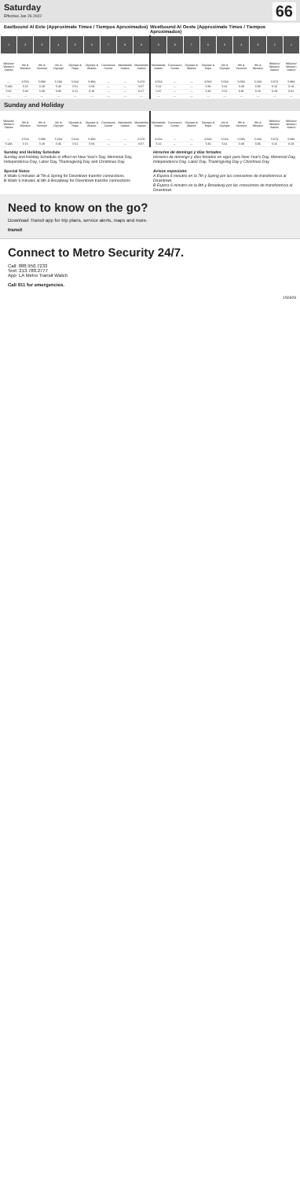Saturday
Effective Jan 26 2022
66
Eastbound Al Este (Approximate Times / Tiempos Aproximados)
Westbound Al Oeste (Approximate Times / Tiempos Aproximados)
| 1 | 2 | 3 | 4 | 5 | 6 | 7 | 8 | 9 | 9 | 8 | 7 | 6 | 5 | 4 | 3 | 2 | 1 |
| --- | --- | --- | --- | --- | --- | --- | --- | --- | --- | --- | --- | --- | --- | --- | --- | --- | --- |
| Wilshire/ Western Station | 8th & Western | 8th & Vermont | 6th & Olympic | Olympic & Hope | Olympic & Atlantic | Commerce Center | Montebello Station | Montebello Station | Montebello Station | Commerce Center | Olympic & Atlantic | Olympic & Hope | 6th & Olympic | 8th & Vermont | 8th & Western | Wilshire/ Western Station | Wilshire/ Western Station |
| — | 4:55A | 5:09A | 5:26A | 5:31A | 5:38A | — | — | 5:47A | 4:55A | — | — | 4:56A | 5:01A | 5:09A | 5:26A | 5:37A | 5:39A |
| 5:13A | 5:15 | 5:29 | 5:46 | 5:51 | 5:58 | — | — | 6:07 | 5:22 | — | — | 5:36 | 5:41 | 5:49 | 6:06 | 6:16 | 6:18 |
| 5:32 | 5:34 | 5:49 | 6:06 | 6:11 | 6:18 | — | — | 6:27 | 5:37 | — | — | 5:46 | 5:51 | 6:01 | 6:16 | 6:29 | 6:31 |
| — | — | — | — | — | — | — | — | — | — | — | — | — | — | — | — | — | — |
Sunday and Holiday
| Wilshire/ Western Station | 8th & Western | 8th & Vermont | 6th & Olympic | Olympic & Hope | Olympic & Atlantic | Commerce Center | Montebello Station | Montebello Station | Montebello Station | Commerce Center | Olympic & Atlantic | Olympic & Hope | 6th & Olympic | 8th & Vermont | 8th & Western | Wilshire/ Western Station | Wilshire/ Western Station |
| --- | --- | --- | --- | --- | --- | --- | --- | --- | --- | --- | --- | --- | --- | --- | --- | --- | --- |
| — | 4:55A | 5:09A | 5:26A | 5:31A | 5:38A | — | — | 5:47A | 4:55A | — | — | 4:56A | 5:01A | 5:09A | 5:26A | 5:37A | 5:39A |
| 5:13A | 5:15 | 5:29 | 5:46 | 5:51 | 5:58 | — | — | 6:07 | 5:22 | — | — | 5:36 | 5:41 | 5:49 | 6:06 | 6:16 | 6:18 |
Sunday and Holiday Schedule
Sunday and Holiday Schedule in effect on New Year's Day, Memorial Day, Independence Day, Labor Day, Thanksgiving Day and Christmas Day.
Horarios de domingo y días feriados
Horarios de domingo y días feriados en vigor para New Year's Day, Memorial Day, Independence Day, Labor Day, Thanksgiving Day y Christmas Day.
Special Notes
A Waits 6 minutes at 7th & Spring for Downtown transfer connections.
B Waits 6 minutes at 8th & Broadway for Downtown transfer connections.
Avisos especiales
A Espera 6 minutos en la 7th y Spring por las conexiones de transferencia al Downtown.
B Espera 6 minutos en la 8th y Broadway por las conexiones de transferencia al Downtown.
Need to know on the go?
Download Transit app for trip plans, service alerts, maps and more.
transit
Connect to Metro Security 24/7.
Call: 888.950.7233
Text: 213.788.2777
App: LA Metro Transit Watch
Call 911 for emergencies.
150929